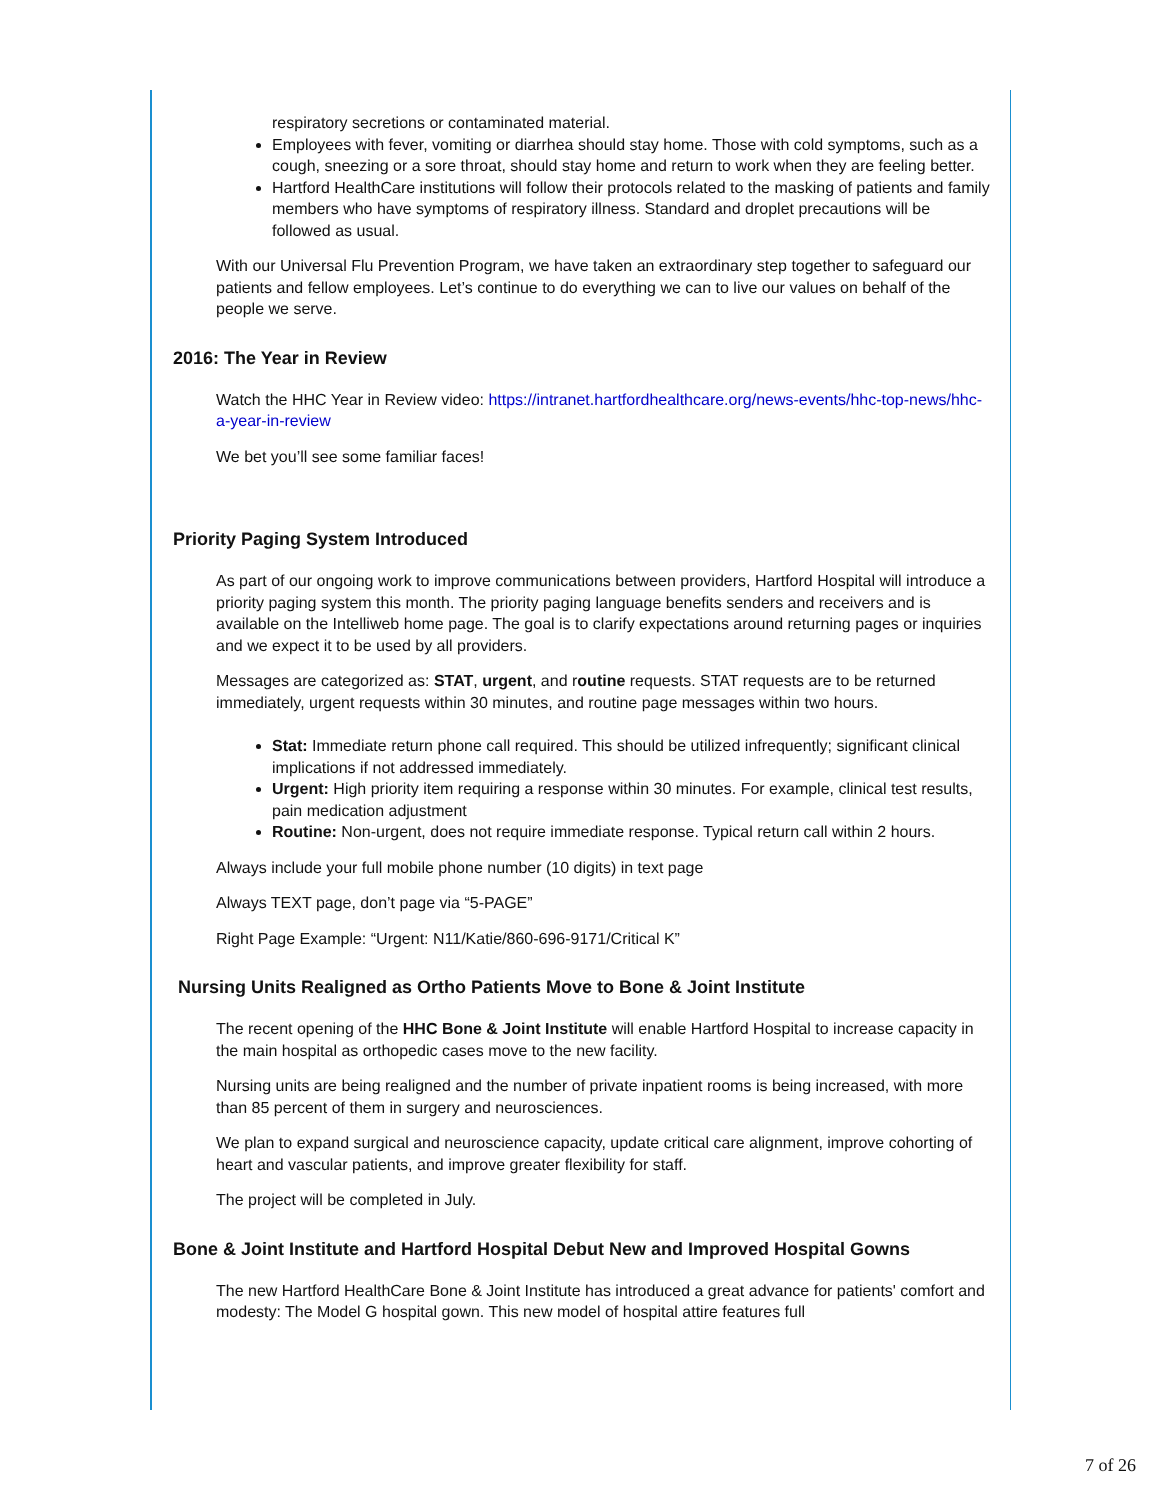respiratory secretions or contaminated material.
Employees with fever, vomiting or diarrhea should stay home. Those with cold symptoms, such as a cough, sneezing or a sore throat, should stay home and return to work when they are feeling better.
Hartford HealthCare institutions will follow their protocols related to the masking of patients and family members who have symptoms of respiratory illness. Standard and droplet precautions will be followed as usual.
With our Universal Flu Prevention Program, we have taken an extraordinary step together to safeguard our patients and fellow employees. Let’s continue to do everything we can to live our values on behalf of the people we serve.
2016: The Year in Review
Watch the HHC Year in Review video: https://intranet.hartfordhealthcare.org/news-events/hhc-top-news/hhc-a-year-in-review
We bet you’ll see some familiar faces!
Priority Paging System Introduced
As part of our ongoing work to improve communications between providers, Hartford Hospital will introduce a priority paging system this month. The priority paging language benefits senders and receivers and is available on the Intelliweb home page. The goal is to clarify expectations around returning pages or inquiries and we expect it to be used by all providers.
Messages are categorized as: STAT, urgent, and routine requests. STAT requests are to be returned immediately, urgent requests within 30 minutes, and routine page messages within two hours.
Stat: Immediate return phone call required. This should be utilized infrequently; significant clinical implications if not addressed immediately.
Urgent: High priority item requiring a response within 30 minutes. For example, clinical test results, pain medication adjustment
Routine: Non-urgent, does not require immediate response. Typical return call within 2 hours.
Always include your full mobile phone number (10 digits) in text page
Always TEXT page, don’t page via “5-PAGE”
Right Page Example: “Urgent: N11/Katie/860-696-9171/Critical K”
Nursing Units Realigned as Ortho Patients Move to Bone & Joint Institute
The recent opening of the HHC Bone & Joint Institute will enable Hartford Hospital to increase capacity in the main hospital as orthopedic cases move to the new facility.
Nursing units are being realigned and the number of private inpatient rooms is being increased, with more than 85 percent of them in surgery and neurosciences.
We plan to expand surgical and neuroscience capacity, update critical care alignment, improve cohorting of heart and vascular patients, and improve greater flexibility for staff.
The project will be completed in July.
Bone & Joint Institute and Hartford Hospital Debut New and Improved Hospital Gowns
The new Hartford HealthCare Bone & Joint Institute has introduced a great advance for patients' comfort and modesty: The Model G hospital gown. This new model of hospital attire features full
7 of 26